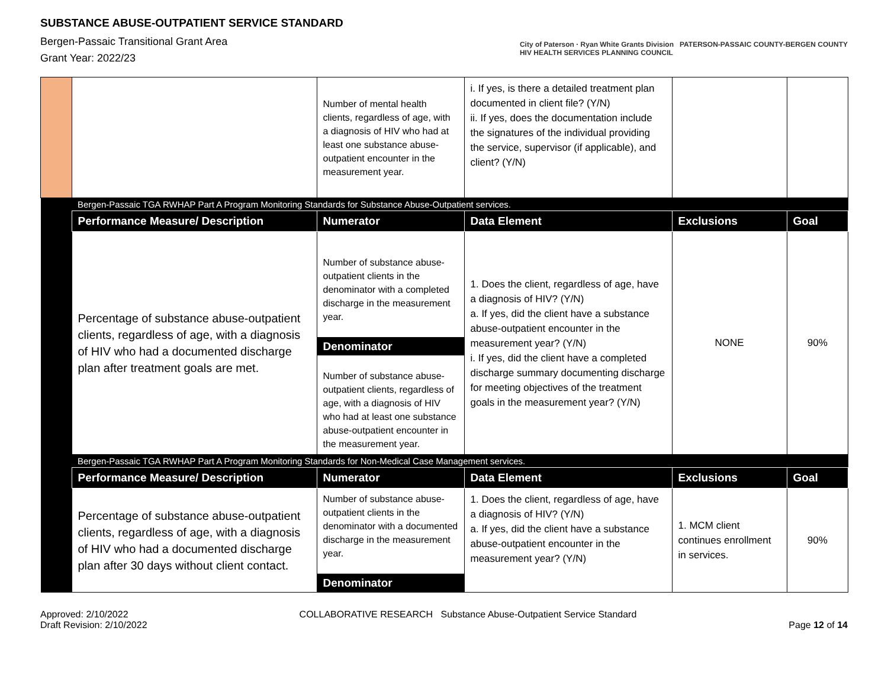SUBSTANCE ABUSE-OUTPATIENT SERVICE STANDARD
Bergen-Passaic Transitional Grant Area
Grant Year: 2022/23
City of Paterson · Ryan White Grants Division PATERSON-PASSAIC COUNTY-BERGEN COUNTY
HIV HEALTH SERVICES PLANNING COUNCIL
| | | Number of mental health clients, regardless of age, with a diagnosis of HIV who had at least one substance abuse-outpatient encounter in the measurement year. | i. If yes, is there a detailed treatment plan documented in client file? (Y/N) ii. If yes, does the documentation include the signatures of the individual providing the service, supervisor (if applicable), and client? (Y/N) | | |
| | Bergen-Passaic TGA RWHAP Part A Program Monitoring Standards for Substance Abuse-Outpatient services. | | | | |
| | Performance Measure/ Description | Numerator | Data Element | Exclusions | Goal |
| | Percentage of substance abuse-outpatient clients, regardless of age, with a diagnosis of HIV who had a documented discharge plan after treatment goals are met. | Number of substance abuse-outpatient clients in the denominator with a completed discharge in the measurement year. Denominator Number of substance abuse-outpatient clients, regardless of age, with a diagnosis of HIV who had at least one substance abuse-outpatient encounter in the measurement year. | 1. Does the client, regardless of age, have a diagnosis of HIV? (Y/N) a. If yes, did the client have a substance abuse-outpatient encounter in the measurement year? (Y/N) i. If yes, did the client have a completed discharge summary documenting discharge for meeting objectives of the treatment goals in the measurement year? (Y/N) | NONE | 90% |
| | Bergen-Passaic TGA RWHAP Part A Program Monitoring Standards for Non-Medical Case Management services. | | | | |
| | Performance Measure/ Description | Numerator | Data Element | Exclusions | Goal |
| | Percentage of substance abuse-outpatient clients, regardless of age, with a diagnosis of HIV who had a documented discharge plan after 30 days without client contact. | Number of substance abuse-outpatient clients in the denominator with a documented discharge in the measurement year. Denominator | 1. Does the client, regardless of age, have a diagnosis of HIV? (Y/N) a. If yes, did the client have a substance abuse-outpatient encounter in the measurement year? (Y/N) | 1. MCM client continues enrollment in services. | 90% |
Approved: 2/10/2022
Draft Revision: 2/10/2022
COLLABORATIVE RESEARCH Substance Abuse-Outpatient Service Standard
Page 12 of 14